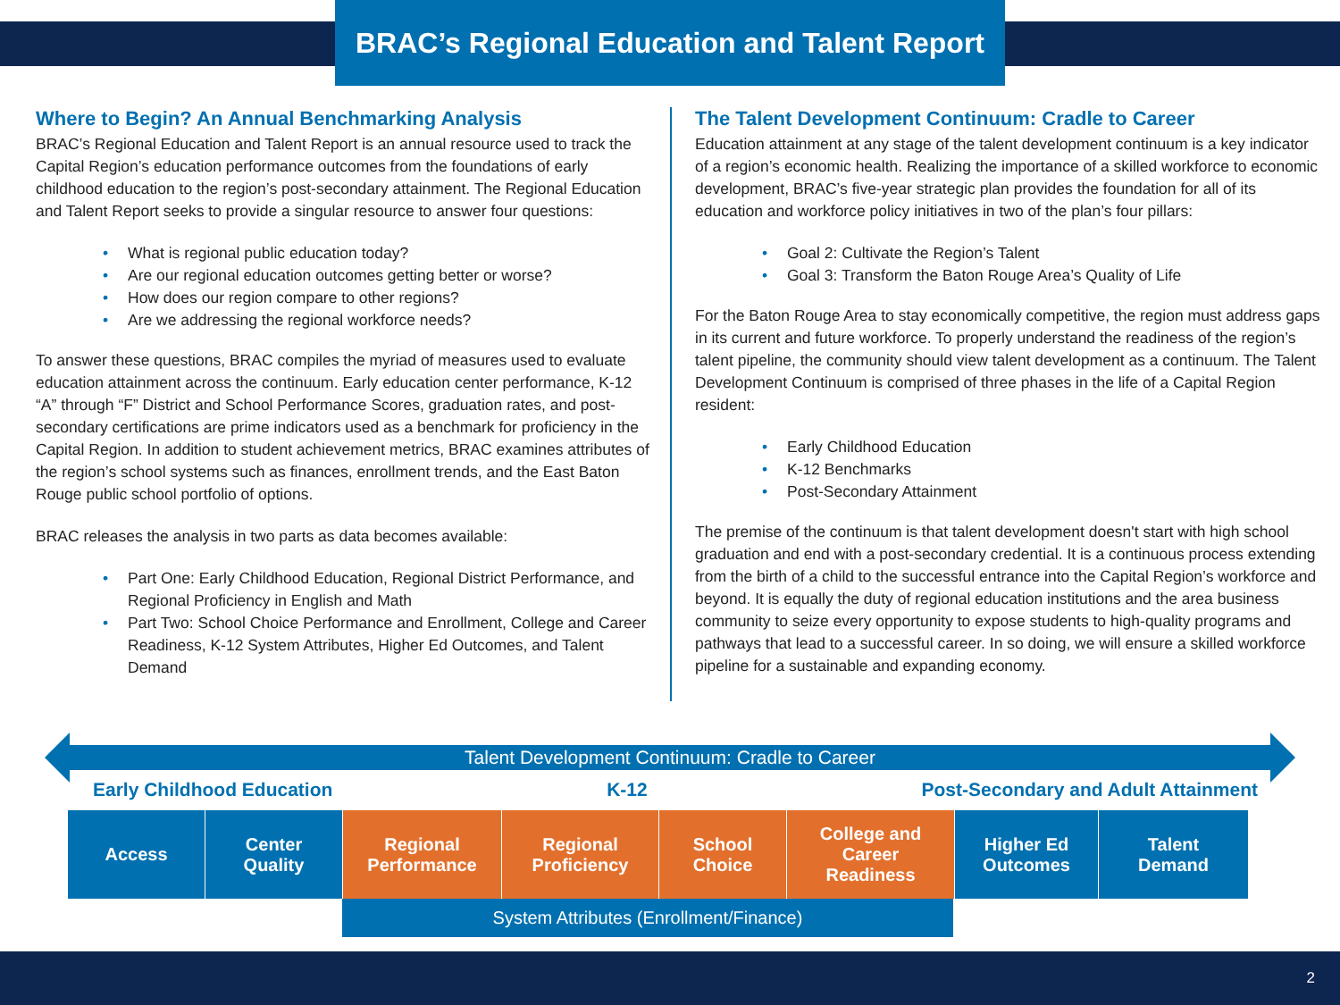BRAC’s Regional Education and Talent Report
Where to Begin? An Annual Benchmarking Analysis
BRAC’s Regional Education and Talent Report is an annual resource used to track the Capital Region’s education performance outcomes from the foundations of early childhood education to the region’s post-secondary attainment. The Regional Education and Talent Report seeks to provide a singular resource to answer four questions:
• What is regional public education today?
• Are our regional education outcomes getting better or worse?
• How does our region compare to other regions?
• Are we addressing the regional workforce needs?
To answer these questions, BRAC compiles the myriad of measures used to evaluate education attainment across the continuum. Early education center performance, K-12 “A” through “F” District and School Performance Scores, graduation rates, and post-secondary certifications are prime indicators used as a benchmark for proficiency in the Capital Region. In addition to student achievement metrics, BRAC examines attributes of the region’s school systems such as finances, enrollment trends, and the East Baton Rouge public school portfolio of options.
BRAC releases the analysis in two parts as data becomes available:
• Part One: Early Childhood Education, Regional District Performance, and Regional Proficiency in English and Math
• Part Two: School Choice Performance and Enrollment, College and Career Readiness, K-12 System Attributes, Higher Ed Outcomes, and Talent Demand
The Talent Development Continuum: Cradle to Career
Education attainment at any stage of the talent development continuum is a key indicator of a region’s economic health. Realizing the importance of a skilled workforce to economic development, BRAC’s five-year strategic plan provides the foundation for all of its education and workforce policy initiatives in two of the plan’s four pillars:
• Goal 2: Cultivate the Region’s Talent
• Goal 3: Transform the Baton Rouge Area’s Quality of Life
For the Baton Rouge Area to stay economically competitive, the region must address gaps in its current and future workforce. To properly understand the readiness of the region’s talent pipeline, the community should view talent development as a continuum. The Talent Development Continuum is comprised of three phases in the life of a Capital Region resident:
• Early Childhood Education
• K-12 Benchmarks
• Post-Secondary Attainment
The premise of the continuum is that talent development doesn't start with high school graduation and end with a post-secondary credential. It is a continuous process extending from the birth of a child to the successful entrance into the Capital Region’s workforce and beyond. It is equally the duty of regional education institutions and the area business community to seize every opportunity to expose students to high-quality programs and pathways that lead to a successful career. In so doing, we will ensure a skilled workforce pipeline for a sustainable and expanding economy.
Talent Development Continuum: Cradle to Career
Early Childhood Education K-12 Post-Secondary and Adult Attainment
Access Center
Quality
Regional
Performance
Regional
Proficiency
School
Choice
College and
Career
Readiness
Higher Ed
Outcomes
Talent
Demand
System Attributes (Enrollment/Finance)
2